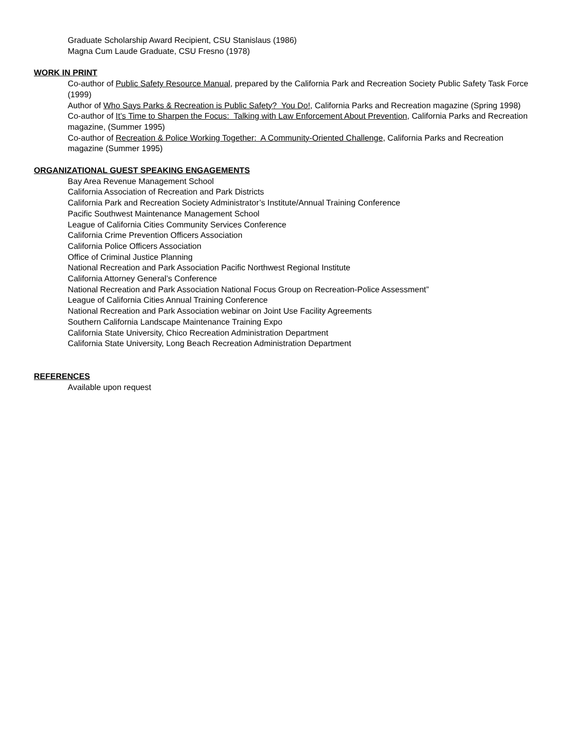Graduate Scholarship Award Recipient, CSU Stanislaus (1986)
Magna Cum Laude Graduate, CSU Fresno (1978)
WORK IN PRINT
Co-author of Public Safety Resource Manual, prepared by the California Park and Recreation Society Public Safety Task Force (1999)
Author of Who Says Parks & Recreation is Public Safety? You Do!, California Parks and Recreation magazine (Spring 1998)
Co-author of It’s Time to Sharpen the Focus: Talking with Law Enforcement About Prevention, California Parks and Recreation magazine, (Summer 1995)
Co-author of Recreation & Police Working Together: A Community-Oriented Challenge, California Parks and Recreation magazine (Summer 1995)
ORGANIZATIONAL GUEST SPEAKING ENGAGEMENTS
Bay Area Revenue Management School
California Association of Recreation and Park Districts
California Park and Recreation Society Administrator’s Institute/Annual Training Conference
Pacific Southwest Maintenance Management School
League of California Cities Community Services Conference
California Crime Prevention Officers Association
California Police Officers Association
Office of Criminal Justice Planning
National Recreation and Park Association Pacific Northwest Regional Institute
California Attorney General’s Conference
National Recreation and Park Association National Focus Group on Recreation-Police Assessment”
League of California Cities Annual Training Conference
National Recreation and Park Association webinar on Joint Use Facility Agreements
Southern California Landscape Maintenance Training Expo
California State University, Chico Recreation Administration Department
California State University, Long Beach Recreation Administration Department
REFERENCES
Available upon request